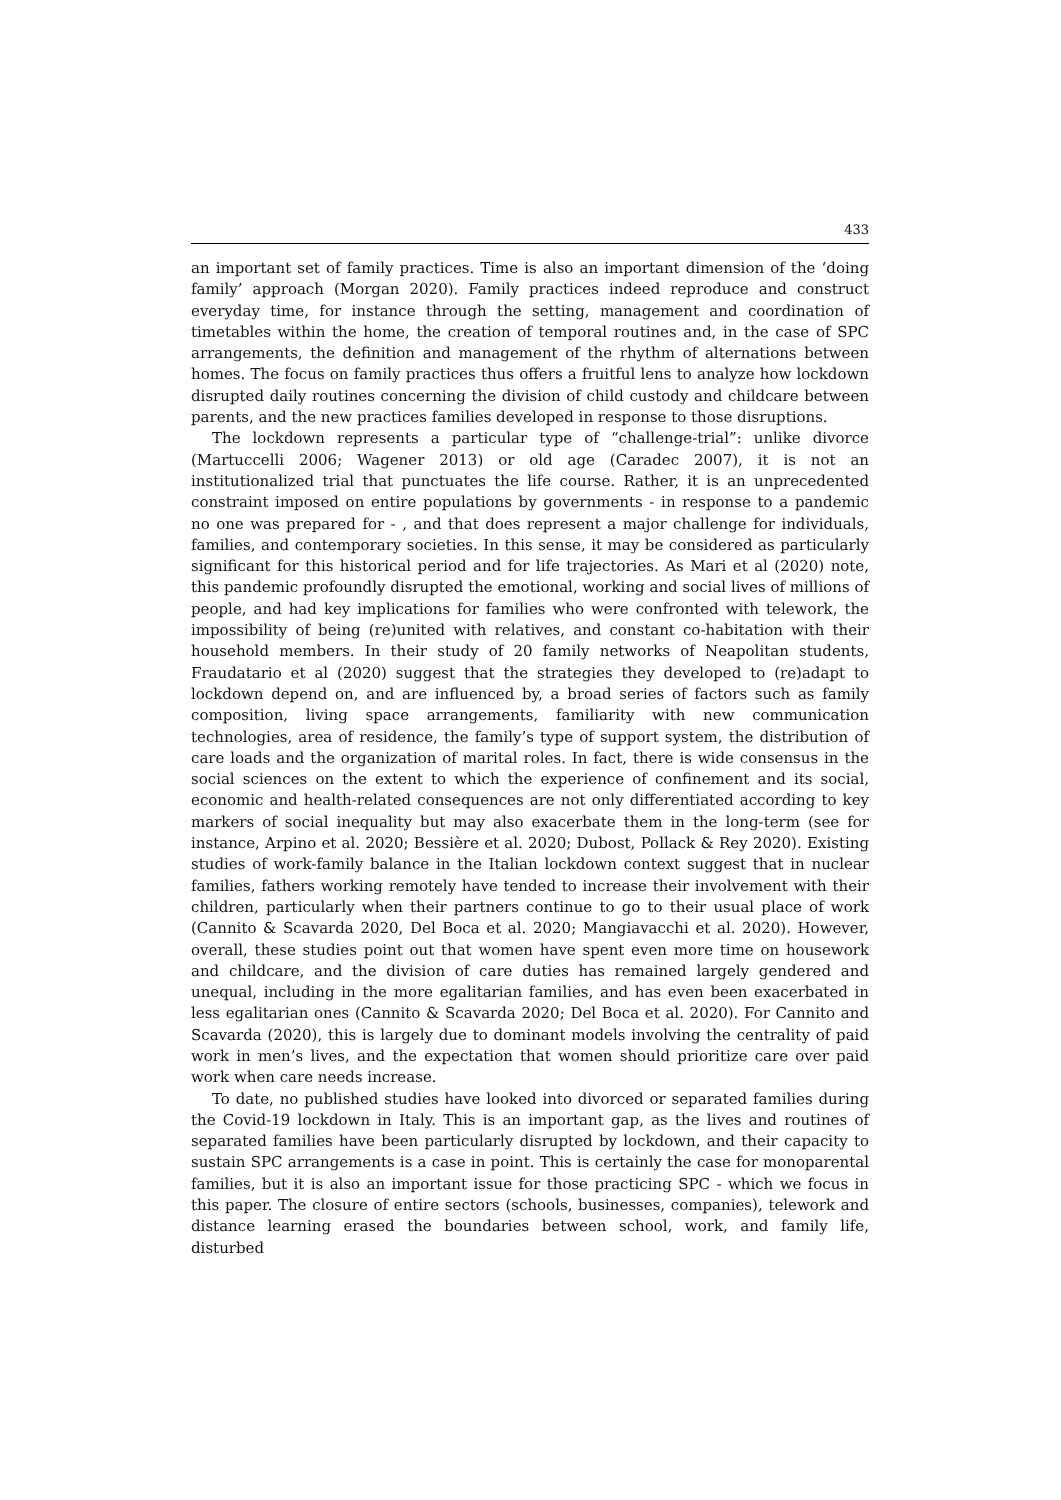433
an important set of family practices. Time is also an important dimension of the ‘doing family’ approach (Morgan 2020). Family practices indeed reproduce and construct everyday time, for instance through the setting, management and coordination of timetables within the home, the creation of temporal routines and, in the case of SPC arrangements, the definition and management of the rhythm of alternations between homes. The focus on family practices thus offers a fruitful lens to analyze how lockdown disrupted daily routines concerning the division of child custody and childcare between parents, and the new practices families developed in response to those disruptions.
The lockdown represents a particular type of “challenge-trial”: unlike divorce (Martuccelli 2006; Wagener 2013) or old age (Caradec 2007), it is not an institutionalized trial that punctuates the life course. Rather, it is an unprecedented constraint imposed on entire populations by governments - in response to a pandemic no one was prepared for - , and that does represent a major challenge for individuals, families, and contemporary societies. In this sense, it may be considered as particularly significant for this historical period and for life trajectories. As Mari et al (2020) note, this pandemic profoundly disrupted the emotional, working and social lives of millions of people, and had key implications for families who were confronted with telework, the impossibility of being (re)united with relatives, and constant co-habitation with their household members. In their study of 20 family networks of Neapolitan students, Fraudatario et al (2020) suggest that the strategies they developed to (re)adapt to lockdown depend on, and are influenced by, a broad series of factors such as family composition, living space arrangements, familiarity with new communication technologies, area of residence, the family’s type of support system, the distribution of care loads and the organization of marital roles. In fact, there is wide consensus in the social sciences on the extent to which the experience of confinement and its social, economic and health-related consequences are not only differentiated according to key markers of social inequality but may also exacerbate them in the long-term (see for instance, Arpino et al. 2020; Bessière et al. 2020; Dubost, Pollack & Rey 2020). Existing studies of work-family balance in the Italian lockdown context suggest that in nuclear families, fathers working remotely have tended to increase their involvement with their children, particularly when their partners continue to go to their usual place of work (Cannito & Scavarda 2020, Del Boca et al. 2020; Mangiavacchi et al. 2020). However, overall, these studies point out that women have spent even more time on housework and childcare, and the division of care duties has remained largely gendered and unequal, including in the more egalitarian families, and has even been exacerbated in less egalitarian ones (Cannito & Scavarda 2020; Del Boca et al. 2020). For Cannito and Scavarda (2020), this is largely due to dominant models involving the centrality of paid work in men’s lives, and the expectation that women should prioritize care over paid work when care needs increase.
To date, no published studies have looked into divorced or separated families during the Covid-19 lockdown in Italy. This is an important gap, as the lives and routines of separated families have been particularly disrupted by lockdown, and their capacity to sustain SPC arrangements is a case in point. This is certainly the case for monoparental families, but it is also an important issue for those practicing SPC - which we focus in this paper. The closure of entire sectors (schools, businesses, companies), telework and distance learning erased the boundaries between school, work, and family life, disturbed